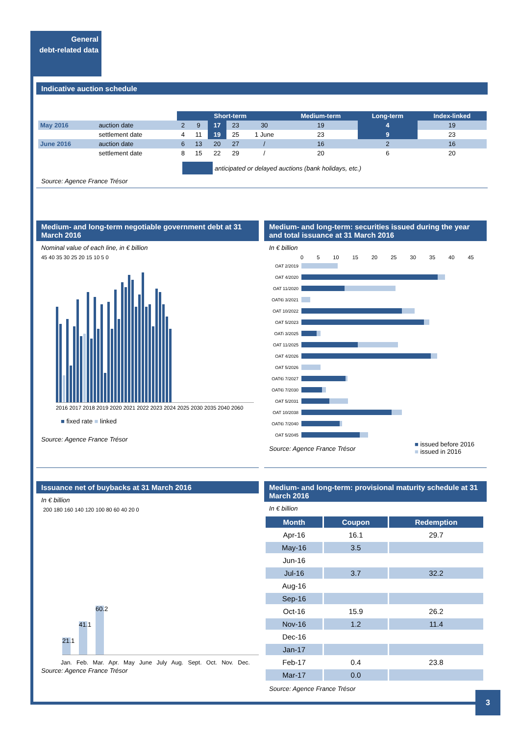General
debt-related data
Indicative auction schedule
| | | Short-term | | | | | Medium-term | Long-term | Index-linked |
| --- | --- | --- | --- | --- | --- | --- | --- | --- | --- |
| May 2016 | auction date | 2 | 9 | 17 | 23 | 30 | 19 | 4 | 19 |
| | settlement date | 4 | 11 | 19 | 25 | 1 June | 23 | 9 | 23 |
| June 2016 | auction date | 6 | 13 | 20 | 27 | / | 16 | 2 | 16 |
| | settlement date | 8 | 15 | 22 | 29 | / | 20 | 6 | 20 |
anticipated or delayed auctions (bank holidays, etc.)
Source: Agence France Trésor
Medium- and long-term negotiable government debt at 31 March 2016
Nominal value of each line, in € billion
45 40 35 30 25 20 15 10 5 0
2016 2017 2018 2019 2020 2021 2022 2023 2024 2025 2030 2035 2040 2060
■ fixed rate ■ linked
Source: Agence France Trésor
Medium- and long-term: securities issued during the year and total issuance at 31 March 2016
In € billion
0 5 10 15 20 25 30 35 40 45
OAT 2/2019
OAT 4/2020
OAT 11/2020
OAT€i 3/2021
OAT 10/2022
OAT 5/2023
OATi 3/2025
OAT 11/2025
OAT 4/2026
OAT 5/2026
OAT€i 7/2027
OAT€i 7/2030
OAT 5/2031
OAT 10/2038
OAT€i 7/2040
OAT 5/2045
Source: Agence France Trésor
■ issued before 2016
■ issued in 2016
Issuance net of buybacks at 31 March 2016
In € billion
200 180 160 140 120 100 80 60 40 20 0
21.1
41.1
60.2
Jan. Feb. Mar. Apr. May June July Aug. Sept. Oct. Nov. Dec.
Source: Agence France Trésor
Medium- and long-term: provisional maturity schedule at 31 March 2016
In € billion
| Month | Coupon | Redemption |
| --- | --- | --- |
| Apr-16 | 16.1 | 29.7 |
| May-16 | 3.5 | |
| Jun-16 | | |
| Jul-16 | 3.7 | 32.2 |
| Aug-16 | | |
| Sep-16 | | |
| Oct-16 | 15.9 | 26.2 |
| Nov-16 | 1.2 | 11.4 |
| Dec-16 | | |
| Jan-17 | | |
| Feb-17 | 0.4 | 23.8 |
| Mar-17 | 0.0 | |
Source: Agence France Trésor
3